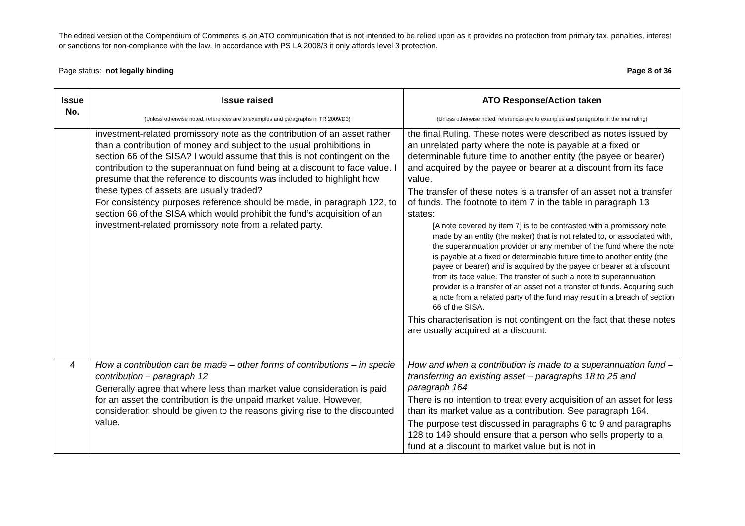The edited version of the Compendium of Comments is an ATO communication that is not intended to be relied upon as it provides no protection from primary tax, penalties, interest or sanctions for non-compliance with the law. In accordance with PS LA 2008/3 it only affords level 3 protection.
Page status: not legally binding Page 8 of 36
| Issue No. | Issue raised (Unless otherwise noted, references are to examples and paragraphs in TR 2009/D3) | ATO Response/Action taken (Unless otherwise noted, references are to examples and paragraphs in the final ruling) |
| --- | --- | --- |
| | investment-related promissory note as the contribution of an asset rather than a contribution of money and subject to the usual prohibitions in section 66 of the SISA? I would assume that this is not contingent on the contribution to the superannuation fund being at a discount to face value. I presume that the reference to discounts was included to highlight how these types of assets are usually traded? For consistency purposes reference should be made, in paragraph 122, to section 66 of the SISA which would prohibit the fund’s acquisition of an investment-related promissory note from a related party. | the final Ruling. These notes were described as notes issued by an unrelated party where the note is payable at a fixed or determinable future time to another entity (the payee or bearer) and acquired by the payee or bearer at a discount from its face value. The transfer of these notes is a transfer of an asset not a transfer of funds. The footnote to item 7 in the table in paragraph 13 states: [A note covered by item 7] is to be contrasted with a promissory note made by an entity (the maker) that is not related to, or associated with, the superannuation provider or any member of the fund where the note is payable at a fixed or determinable future time to another entity (the payee or bearer) and is acquired by the payee or bearer at a discount from its face value. The transfer of such a note to superannuation provider is a transfer of an asset not a transfer of funds. Acquiring such a note from a related party of the fund may result in a breach of section 66 of the SISA. This characterisation is not contingent on the fact that these notes are usually acquired at a discount. |
| 4 | How a contribution can be made – other forms of contributions – in specie contribution – paragraph 12 Generally agree that where less than market value consideration is paid for an asset the contribution is the unpaid market value. However, consideration should be given to the reasons giving rise to the discounted value. | How and when a contribution is made to a superannuation fund – transferring an existing asset – paragraphs 18 to 25 and paragraph 164 There is no intention to treat every acquisition of an asset for less than its market value as a contribution. See paragraph 164. The purpose test discussed in paragraphs 6 to 9 and paragraphs 128 to 149 should ensure that a person who sells property to a fund at a discount to market value but is not in |